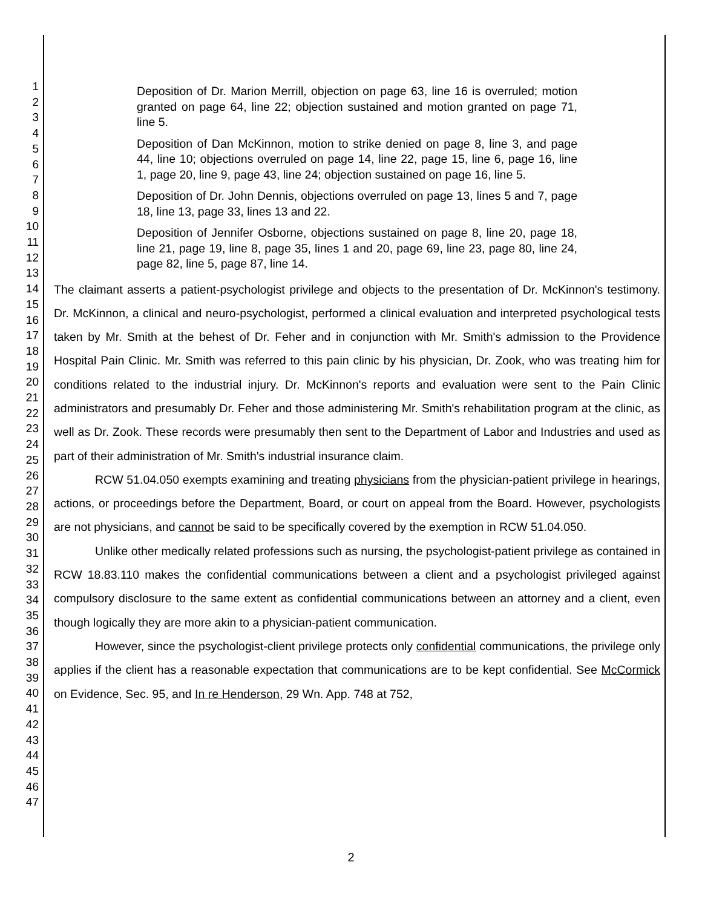1
2
3
4
5
6
7
8
9
10
11
12
13
14
15
16
17
18
19
20
21
22
23
24
25
26
27
28
29
30
31
32
33
34
35
36
37
38
39
40
41
42
43
44
45
46
47
Deposition of Dr. Marion Merrill, objection on page 63, line 16 is overruled; motion granted on page 64, line 22; objection sustained and motion granted on page 71, line 5.
Deposition of Dan McKinnon, motion to strike denied on page 8, line 3, and page 44, line 10; objections overruled on page 14, line 22, page 15, line 6, page 16, line 1, page 20, line 9, page 43, line 24; objection sustained on page 16, line 5.
Deposition of Dr. John Dennis, objections overruled on page 13, lines 5 and 7, page 18, line 13, page 33, lines 13 and 22.
Deposition of Jennifer Osborne, objections sustained on page 8, line 20, page 18, line 21, page 19, line 8, page 35, lines 1 and 20, page 69, line 23, page 80, line 24, page 82, line 5, page 87, line 14.
The claimant asserts a patient-psychologist privilege and objects to the presentation of Dr. McKinnon's testimony. Dr. McKinnon, a clinical and neuro-psychologist, performed a clinical evaluation and interpreted psychological tests taken by Mr. Smith at the behest of Dr. Feher and in conjunction with Mr. Smith's admission to the Providence Hospital Pain Clinic. Mr. Smith was referred to this pain clinic by his physician, Dr. Zook, who was treating him for conditions related to the industrial injury. Dr. McKinnon's reports and evaluation were sent to the Pain Clinic administrators and presumably Dr. Feher and those administering Mr. Smith's rehabilitation program at the clinic, as well as Dr. Zook. These records were presumably then sent to the Department of Labor and Industries and used as part of their administration of Mr. Smith's industrial insurance claim.
RCW 51.04.050 exempts examining and treating physicians from the physician-patient privilege in hearings, actions, or proceedings before the Department, Board, or court on appeal from the Board. However, psychologists are not physicians, and cannot be said to be specifically covered by the exemption in RCW 51.04.050.
Unlike other medically related professions such as nursing, the psychologist-patient privilege as contained in RCW 18.83.110 makes the confidential communications between a client and a psychologist privileged against compulsory disclosure to the same extent as confidential communications between an attorney and a client, even though logically they are more akin to a physician-patient communication.
However, since the psychologist-client privilege protects only confidential communications, the privilege only applies if the client has a reasonable expectation that communications are to be kept confidential. See McCormick on Evidence, Sec. 95, and In re Henderson, 29 Wn. App. 748 at 752,
2